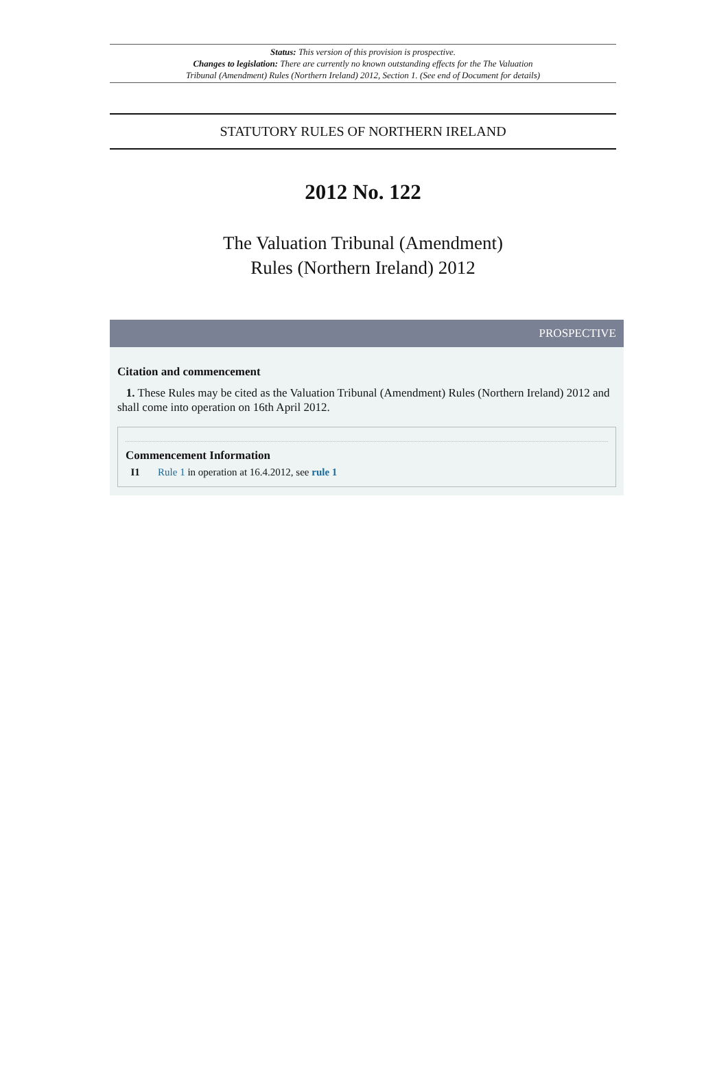Status: This version of this provision is prospective.
Changes to legislation: There are currently no known outstanding effects for the The Valuation
Tribunal (Amendment) Rules (Northern Ireland) 2012, Section 1. (See end of Document for details)
STATUTORY RULES OF NORTHERN IRELAND
2012 No. 122
The Valuation Tribunal (Amendment)
Rules (Northern Ireland) 2012
PROSPECTIVE
Citation and commencement
1. These Rules may be cited as the Valuation Tribunal (Amendment) Rules (Northern Ireland) 2012 and shall come into operation on 16th April 2012.
Commencement Information
I1 Rule 1 in operation at 16.4.2012, see rule 1